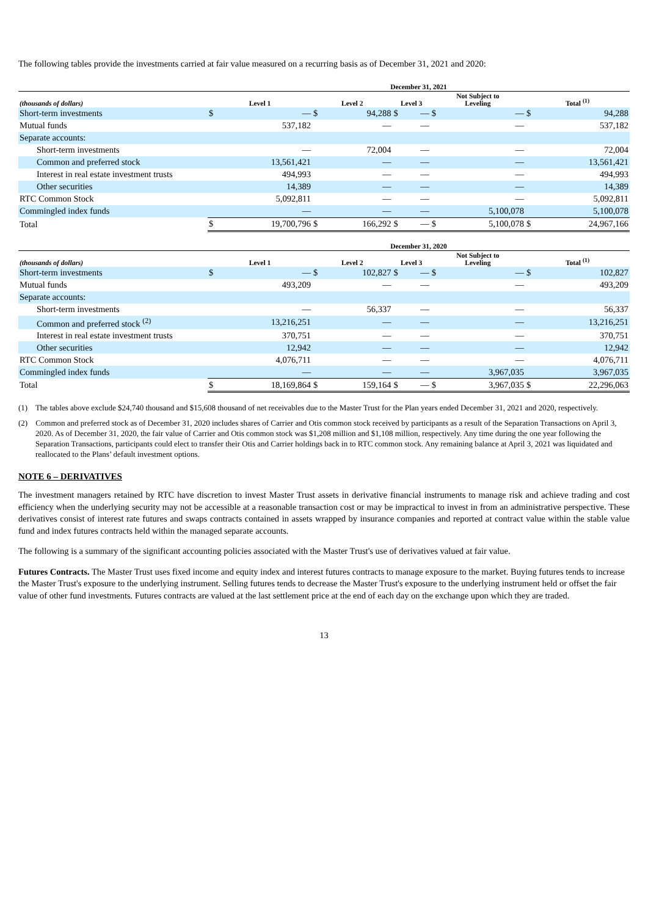The following tables provide the investments carried at fair value measured on a recurring basis as of December 31, 2021 and 2020:
| | December 31, 2021 | | | | | | | | | |
| --- | --- | --- | --- | --- | --- | --- | --- | --- | --- | --- |
| (thousands of dollars) | Level 1 | | Level 2 | | Level 3 | | Not Subject to Leveling | | Total <sup>(1)</sup> | |
| Short-term investments | $ | — | $ | 94,288 | $ | — | $ | — | $ | 94,288 |
| Mutual funds | | 537,182 | | — | | — | | — | | 537,182 |
| Separate accounts: | | | | | | | | | | |
| Short-term investments | | — | | 72,004 | | — | | — | | 72,004 |
| Common and preferred stock | | 13,561,421 | | — | | — | | — | | 13,561,421 |
| Interest in real estate investment trusts | | 494,993 | | — | | — | | — | | 494,993 |
| Other securities | | 14,389 | | — | | — | | — | | 14,389 |
| RTC Common Stock | | 5,092,811 | | — | | — | | — | | 5,092,811 |
| Commingled index funds | | — | | — | | — | | 5,100,078 | | 5,100,078 |
| Total | $ | 19,700,796 | $ | 166,292 | $ | — | $ | 5,100,078 | $ | 24,967,166 |
| | December 31, 2020 | | | | | | | | | |
| (thousands of dollars) | Level 1 | | Level 2 | | Level 3 | | Not Subject to Leveling | | Total <sup>(1)</sup> | |
| Short-term investments | $ | — | $ | 102,827 | $ | — | $ | — | $ | 102,827 |
| Mutual funds | | 493,209 | | — | | — | | — | | 493,209 |
| Separate accounts: | | | | | | | | | | |
| Short-term investments | | — | | 56,337 | | — | | — | | 56,337 |
| Common and preferred stock <sup>(2)</sup> | | 13,216,251 | | — | | — | | — | | 13,216,251 |
| Interest in real estate investment trusts | | 370,751 | | — | | — | | — | | 370,751 |
| Other securities | | 12,942 | | — | | — | | — | | 12,942 |
| RTC Common Stock | | 4,076,711 | | — | | — | | — | | 4,076,711 |
| Commingled index funds | | — | | — | | — | | 3,967,035 | | 3,967,035 |
| Total | $ | 18,169,864 | $ | 159,164 | $ | — | $ | 3,967,035 | $ | 22,296,063 |
(1) The tables above exclude $24,740 thousand and $15,608 thousand of net receivables due to the Master Trust for the Plan years ended December 31, 2021 and 2020, respectively.
(2) Common and preferred stock as of December 31, 2020 includes shares of Carrier and Otis common stock received by participants as a result of the Separation Transactions on April 3, 2020. As of December 31, 2020, the fair value of Carrier and Otis common stock was $1,208 million and $1,108 million, respectively. Any time during the one year following the Separation Transactions, participants could elect to transfer their Otis and Carrier holdings back in to RTC common stock. Any remaining balance at April 3, 2021 was liquidated and reallocated to the Plans’ default investment options.
NOTE 6 – DERIVATIVES
The investment managers retained by RTC have discretion to invest Master Trust assets in derivative financial instruments to manage risk and achieve trading and cost efficiency when the underlying security may not be accessible at a reasonable transaction cost or may be impractical to invest in from an administrative perspective. These derivatives consist of interest rate futures and swaps contracts contained in assets wrapped by insurance companies and reported at contract value within the stable value fund and index futures contracts held within the managed separate accounts.
The following is a summary of the significant accounting policies associated with the Master Trust's use of derivatives valued at fair value.
Futures Contracts. The Master Trust uses fixed income and equity index and interest futures contracts to manage exposure to the market. Buying futures tends to increase the Master Trust's exposure to the underlying instrument. Selling futures tends to decrease the Master Trust's exposure to the underlying instrument held or offset the fair value of other fund investments. Futures contracts are valued at the last settlement price at the end of each day on the exchange upon which they are traded.
13